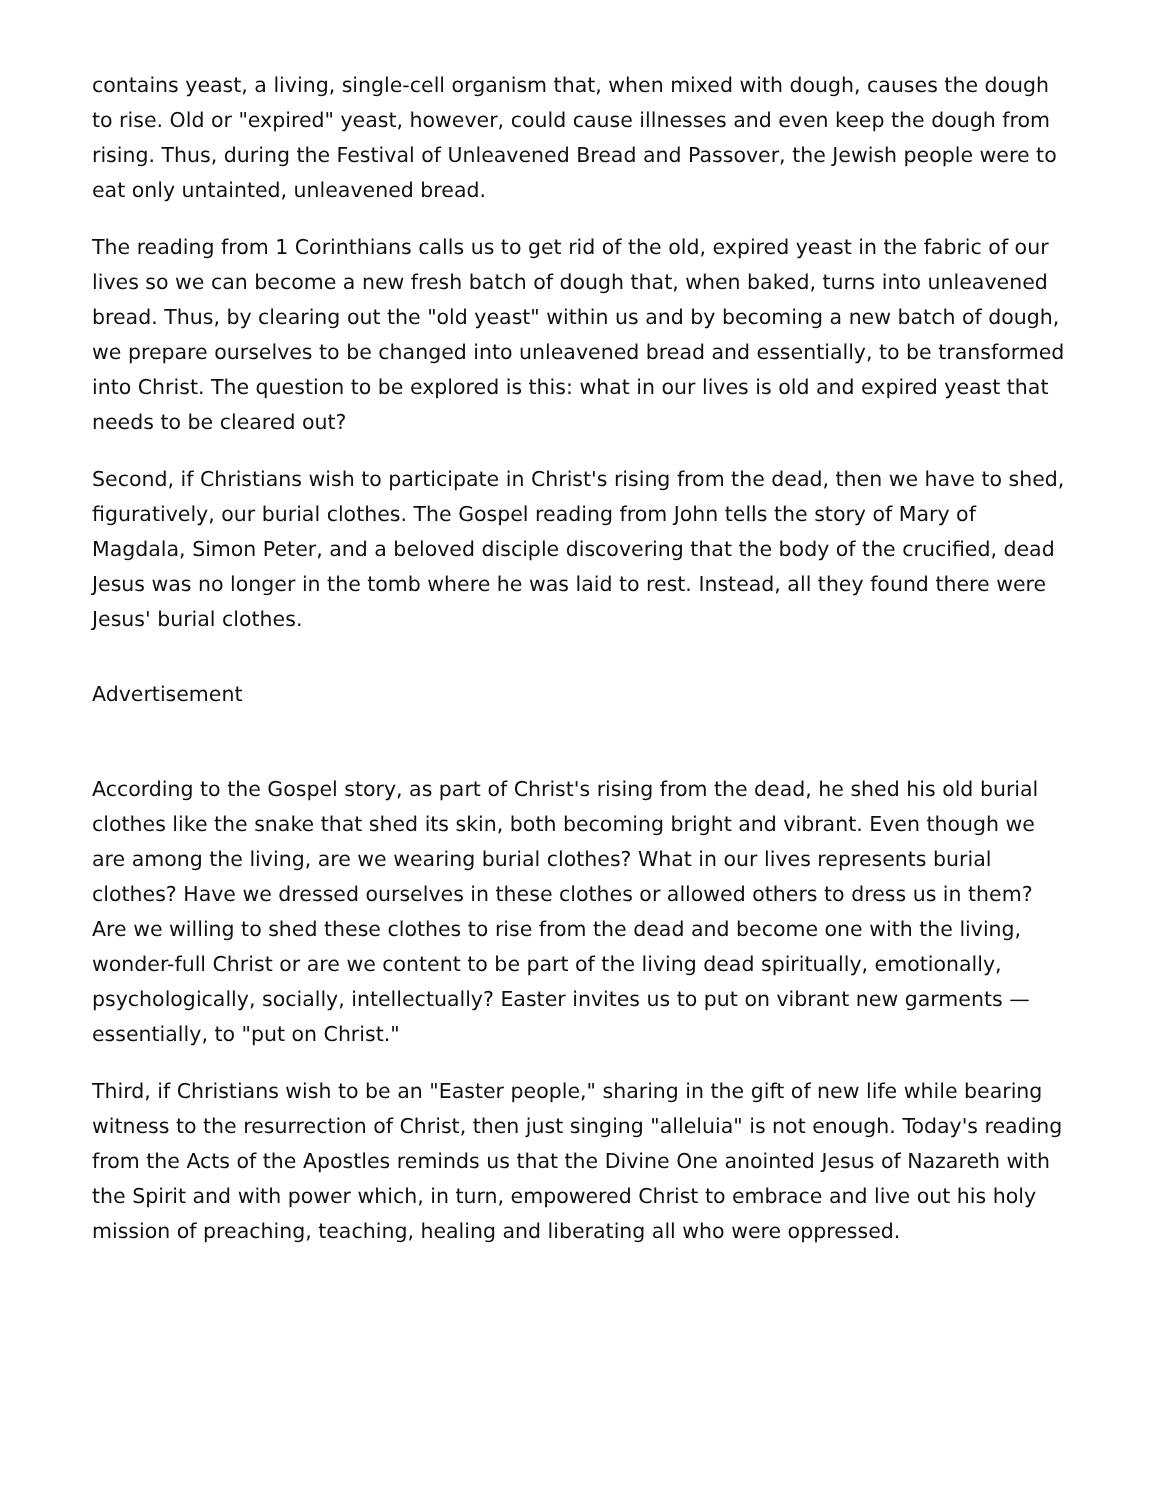contains yeast, a living, single-cell organism that, when mixed with dough, causes the dough to rise. Old or "expired" yeast, however, could cause illnesses and even keep the dough from rising. Thus, during the Festival of Unleavened Bread and Passover, the Jewish people were to eat only untainted, unleavened bread.
The reading from 1 Corinthians calls us to get rid of the old, expired yeast in the fabric of our lives so we can become a new fresh batch of dough that, when baked, turns into unleavened bread. Thus, by clearing out the "old yeast" within us and by becoming a new batch of dough, we prepare ourselves to be changed into unleavened bread and essentially, to be transformed into Christ. The question to be explored is this: what in our lives is old and expired yeast that needs to be cleared out?
Second, if Christians wish to participate in Christ's rising from the dead, then we have to shed, figuratively, our burial clothes. The Gospel reading from John tells the story of Mary of Magdala, Simon Peter, and a beloved disciple discovering that the body of the crucified, dead Jesus was no longer in the tomb where he was laid to rest. Instead, all they found there were Jesus' burial clothes.
Advertisement
According to the Gospel story, as part of Christ's rising from the dead, he shed his old burial clothes like the snake that shed its skin, both becoming bright and vibrant. Even though we are among the living, are we wearing burial clothes? What in our lives represents burial clothes? Have we dressed ourselves in these clothes or allowed others to dress us in them? Are we willing to shed these clothes to rise from the dead and become one with the living, wonder-full Christ or are we content to be part of the living dead spiritually, emotionally, psychologically, socially, intellectually? Easter invites us to put on vibrant new garments — essentially, to "put on Christ."
Third, if Christians wish to be an "Easter people," sharing in the gift of new life while bearing witness to the resurrection of Christ, then just singing "alleluia" is not enough. Today's reading from the Acts of the Apostles reminds us that the Divine One anointed Jesus of Nazareth with the Spirit and with power which, in turn, empowered Christ to embrace and live out his holy mission of preaching, teaching, healing and liberating all who were oppressed.